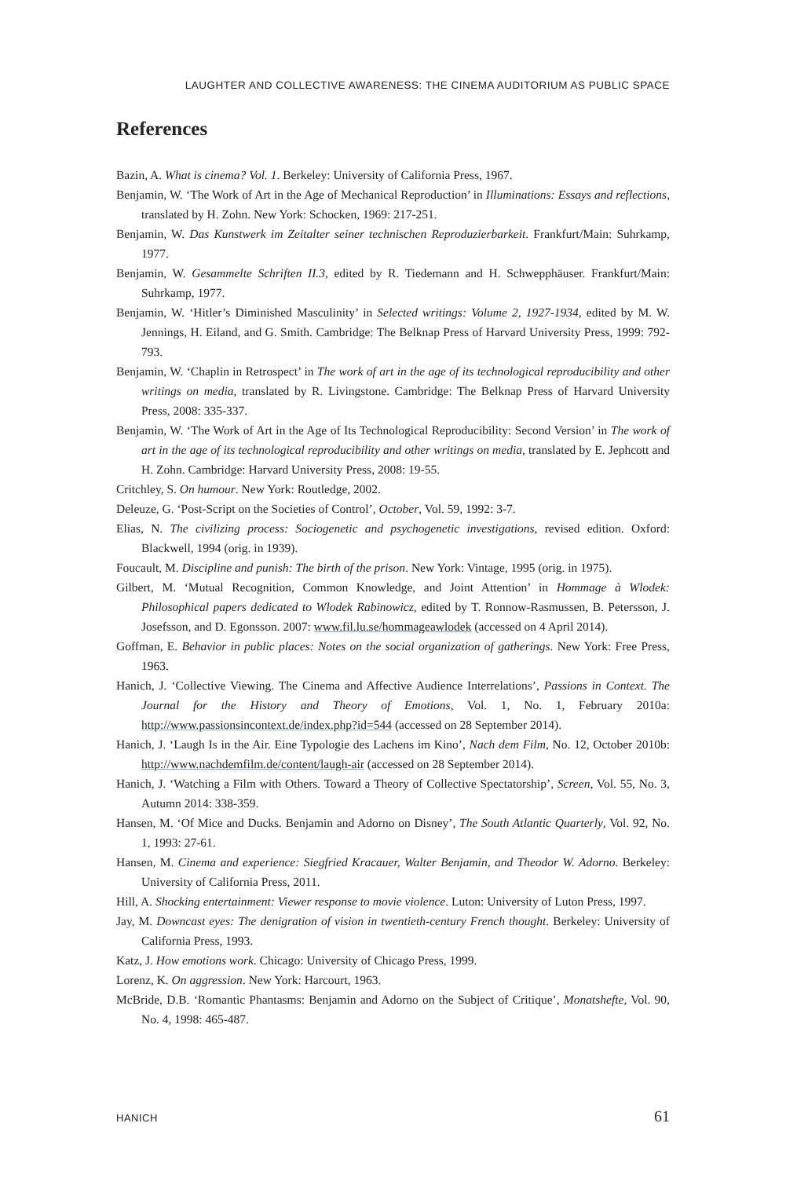LAUGHTER AND COLLECTIVE AWARENESS: THE CINEMA AUDITORIUM AS PUBLIC SPACE
References
Bazin, A. What is cinema? Vol. 1. Berkeley: University of California Press, 1967.
Benjamin, W. ‘The Work of Art in the Age of Mechanical Reproduction’ in Illuminations: Essays and reflections, translated by H. Zohn. New York: Schocken, 1969: 217-251.
Benjamin, W. Das Kunstwerk im Zeitalter seiner technischen Reproduzierbarkeit. Frankfurt/Main: Suhrkamp, 1977.
Benjamin, W. Gesammelte Schriften II.3, edited by R. Tiedemann and H. Schwepphäuser. Frankfurt/Main: Suhrkamp, 1977.
Benjamin, W. ‘Hitler’s Diminished Masculinity’ in Selected writings: Volume 2, 1927-1934, edited by M. W. Jennings, H. Eiland, and G. Smith. Cambridge: The Belknap Press of Harvard University Press, 1999: 792-793.
Benjamin, W. ‘Chaplin in Retrospect’ in The work of art in the age of its technological reproducibility and other writings on media, translated by R. Livingstone. Cambridge: The Belknap Press of Harvard University Press, 2008: 335-337.
Benjamin, W. ‘The Work of Art in the Age of Its Technological Reproducibility: Second Version’ in The work of art in the age of its technological reproducibility and other writings on media, translated by E. Jephcott and H. Zohn. Cambridge: Harvard University Press, 2008: 19-55.
Critchley, S. On humour. New York: Routledge, 2002.
Deleuze, G. ‘Post-Script on the Societies of Control’, October, Vol. 59, 1992: 3-7.
Elias, N. The civilizing process: Sociogenetic and psychogenetic investigations, revised edition. Oxford: Blackwell, 1994 (orig. in 1939).
Foucault, M. Discipline and punish: The birth of the prison. New York: Vintage, 1995 (orig. in 1975).
Gilbert, M. ‘Mutual Recognition, Common Knowledge, and Joint Attention’ in Hommage à Wlodek: Philosophical papers dedicated to Wlodek Rabinowicz, edited by T. Ronnow-Rasmussen, B. Petersson, J. Josefsson, and D. Egonsson. 2007: www.fil.lu.se/hommageawlodek (accessed on 4 April 2014).
Goffman, E. Behavior in public places: Notes on the social organization of gatherings. New York: Free Press, 1963.
Hanich, J. ‘Collective Viewing. The Cinema and Affective Audience Interrelations’, Passions in Context. The Journal for the History and Theory of Emotions, Vol. 1, No. 1, February 2010a: http://www.passionsincontext.de/index.php?id=544 (accessed on 28 September 2014).
Hanich, J. ‘Laugh Is in the Air. Eine Typologie des Lachens im Kino’, Nach dem Film, No. 12, October 2010b: http://www.nachdemfilm.de/content/laugh-air (accessed on 28 September 2014).
Hanich, J. ‘Watching a Film with Others. Toward a Theory of Collective Spectatorship’, Screen, Vol. 55, No. 3, Autumn 2014: 338-359.
Hansen, M. ‘Of Mice and Ducks. Benjamin and Adorno on Disney’, The South Atlantic Quarterly, Vol. 92, No. 1, 1993: 27-61.
Hansen, M. Cinema and experience: Siegfried Kracauer, Walter Benjamin, and Theodor W. Adorno. Berkeley: University of California Press, 2011.
Hill, A. Shocking entertainment: Viewer response to movie violence. Luton: University of Luton Press, 1997.
Jay, M. Downcast eyes: The denigration of vision in twentieth-century French thought. Berkeley: University of California Press, 1993.
Katz, J. How emotions work. Chicago: University of Chicago Press, 1999.
Lorenz, K. On aggression. New York: Harcourt, 1963.
McBride, D.B. ‘Romantic Phantasms: Benjamin and Adorno on the Subject of Critique’, Monatshefte, Vol. 90, No. 4, 1998: 465-487.
HANICH 61